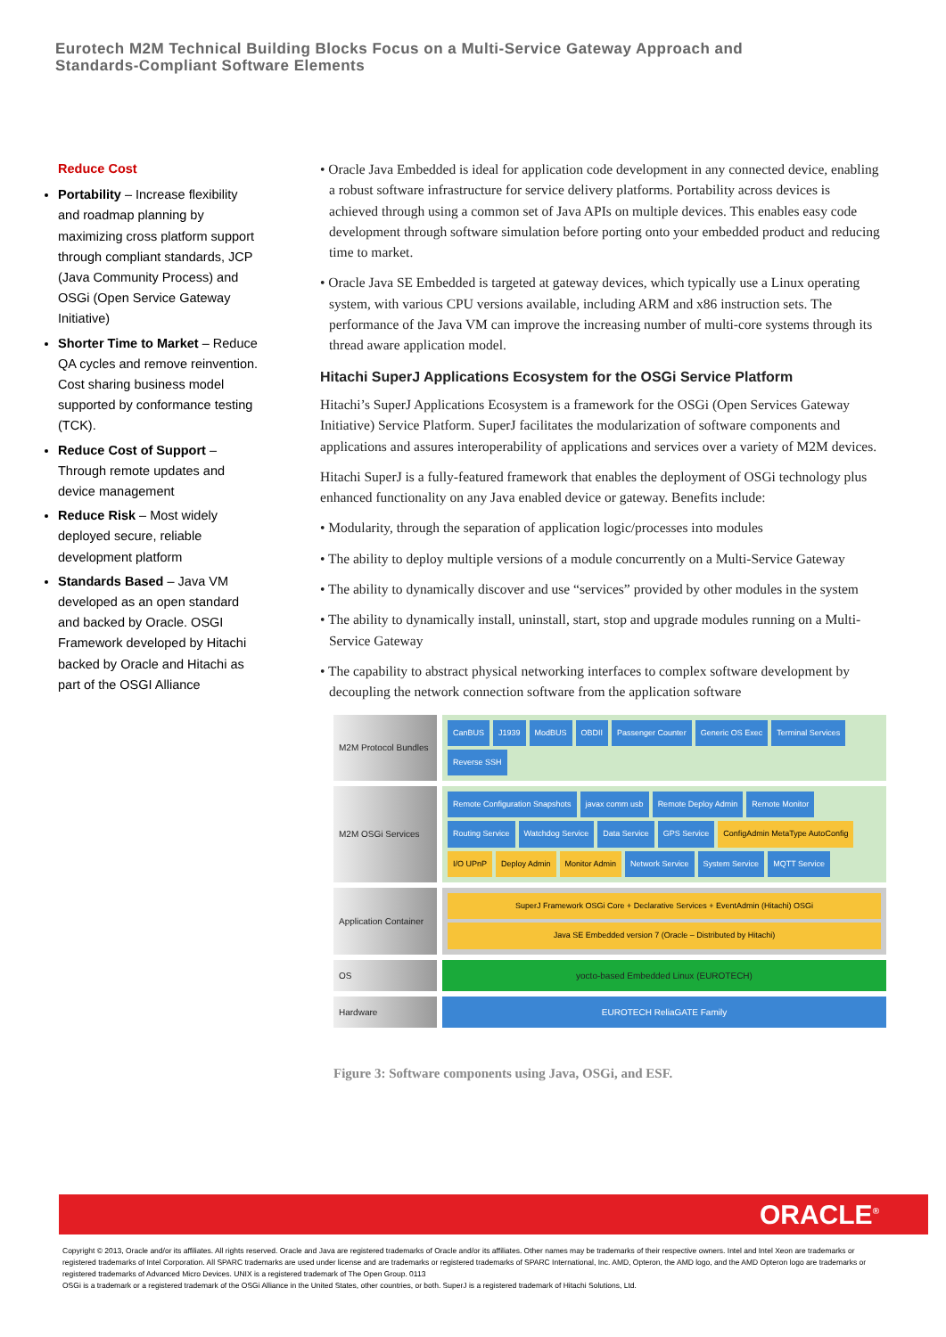Eurotech M2M Technical Building Blocks Focus on a Multi-Service Gateway Approach and
Standards-Compliant Software Elements
Reduce Cost
Portability – Increase flexibility and roadmap planning by maximizing cross platform support through compliant standards, JCP (Java Community Process) and OSGi (Open Service Gateway Initiative)
Shorter Time to Market – Reduce QA cycles and remove reinvention. Cost sharing business model supported by conformance testing (TCK).
Reduce Cost of Support – Through remote updates and device management
Reduce Risk – Most widely deployed secure, reliable development platform
Standards Based – Java VM developed as an open standard and backed by Oracle. OSGI Framework developed by Hitachi backed by Oracle and Hitachi as part of the OSGI Alliance
• Oracle Java Embedded is ideal for application code development in any connected device, enabling a robust software infrastructure for service delivery platforms. Portability across devices is achieved through using a common set of Java APIs on multiple devices. This enables easy code development through software simulation before porting onto your embedded product and reducing time to market.
• Oracle Java SE Embedded is targeted at gateway devices, which typically use a Linux operating system, with various CPU versions available, including ARM and x86 instruction sets. The performance of the Java VM can improve the increasing number of multi-core systems through its thread aware application model.
Hitachi SuperJ Applications Ecosystem for the OSGi Service Platform
Hitachi’s SuperJ Applications Ecosystem is a framework for the OSGi (Open Services Gateway Initiative) Service Platform. SuperJ facilitates the modularization of software components and applications and assures interoperability of applications and services over a variety of M2M devices.
Hitachi SuperJ is a fully-featured framework that enables the deployment of OSGi technology plus enhanced functionality on any Java enabled device or gateway. Benefits include:
• Modularity, through the separation of application logic/processes into modules
• The ability to deploy multiple versions of a module concurrently on a Multi-Service Gateway
• The ability to dynamically discover and use “services” provided by other modules in the system
• The ability to dynamically install, uninstall, start, stop and upgrade modules running on a Multi-Service Gateway
• The capability to abstract physical networking interfaces to complex software development by decoupling the network connection software from the application software
M2M Protocol Bundles
CanBUS J1939 ModBUS OBDII Passenger Counter Generic OS Exec Terminal Services Reverse SSH
M2M OSGi Services
Remote Configuration Snapshots javax comm usb Remote Deploy Admin Remote Monitor Routing Service Watchdog Service Data Service GPS Service ConfigAdmin MetaType AutoConfig I/O UPnP Deploy Admin Monitor Admin Network Service System Service MQTT Service
Application Container
SuperJ Framework OSGi Core + Declarative Services + EventAdmin (Hitachi) OSGi
Java SE Embedded version 7 (Oracle – Distributed by Hitachi)
OS yocto-based Embedded Linux (EUROTECH)
Hardware EUROTECH ReliaGATE Family
Figure 3: Software components using Java, OSGi, and ESF.
ORACLE<sup>®</sup>
Copyright © 2013, Oracle and/or its affiliates. All rights reserved. Oracle and Java are registered trademarks of Oracle and/or its affiliates. Other names may be trademarks of their respective owners. Intel and Intel Xeon are trademarks or registered trademarks of Intel Corporation. All SPARC trademarks are used under license and are trademarks or registered trademarks of SPARC International, Inc. AMD, Opteron, the AMD logo, and the AMD Opteron logo are trademarks or registered trademarks of Advanced Micro Devices. UNIX is a registered trademark of The Open Group. 0113
OSGi is a trademark or a registered trademark of the OSGi Alliance in the United States, other countries, or both. SuperJ is a registered trademark of Hitachi Solutions, Ltd.